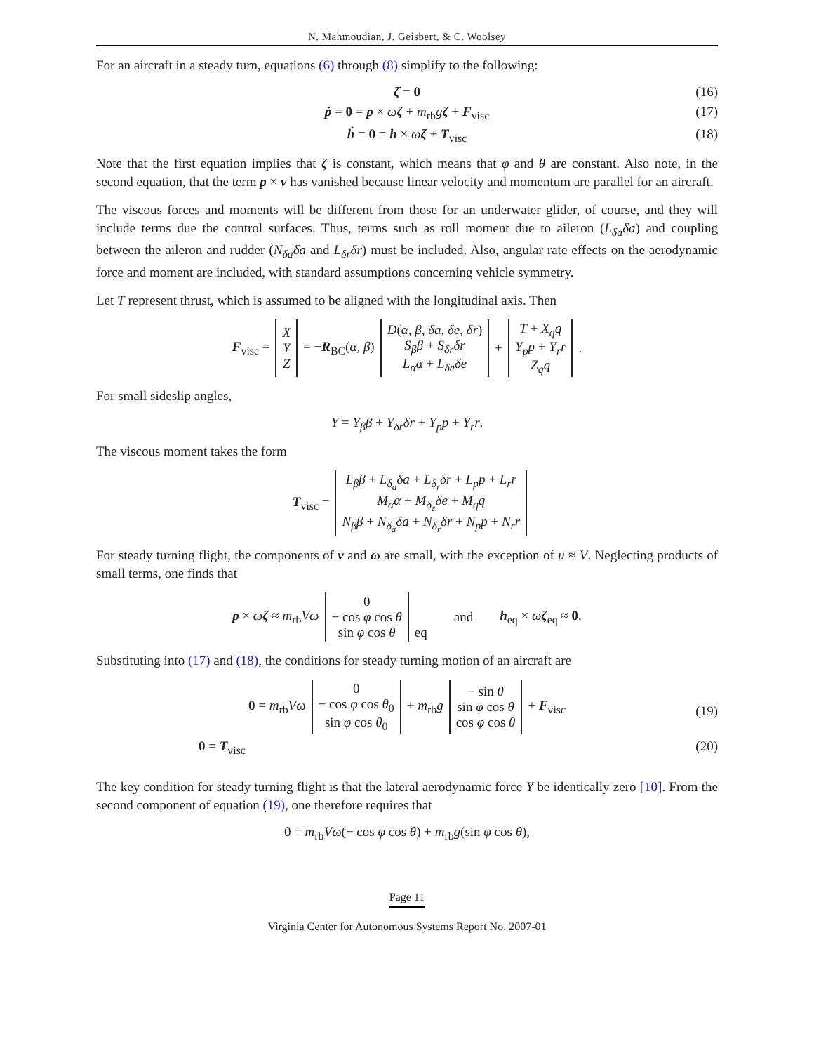N. Mahmoudian, J. Geisbert, & C. Woolsey
For an aircraft in a steady turn, equations (6) through (8) simplify to the following:
ζ̇ = 0 (16)
ṗ = 0 = p × ωζ + m<sub>rb</sub>gζ + F<sub>visc</sub> (17)
ḣ = 0 = h × ωζ + T<sub>visc</sub> (18)
Note that the first equation implies that ζ is constant, which means that φ and θ are constant. Also note, in the second equation, that the term p × v has vanished because linear velocity and momentum are parallel for an aircraft.
The viscous forces and moments will be different from those for an underwater glider, of course, and they will include terms due the control surfaces. Thus, terms such as roll moment due to aileron (L<sub>δa</sub>δa) and coupling between the aileron and rudder (N<sub>δa</sub>δa and L<sub>δr</sub>δr) must be included. Also, angular rate effects on the aerodynamic force and moment are included, with standard assumptions concerning vehicle symmetry.
Let T represent thrust, which is assumed to be aligned with the longitudinal axis. Then
| F<sub>visc</sub> = | X Y Z | = − R<sub>BC</sub>( α , β ) | D ( α , β , δa , δe , δr ) S<sub>β</sub>β + S<sub>δr</sub>δr L<sub>α</sub>α + L<sub>δe</sub>δe | + | T + X<sub>q</sub>q Y<sub>p</sub>p + Y<sub>r</sub>r Z<sub>q</sub>q | . |
For small sideslip angles,
Y = Y<sub>β</sub>β + Y<sub>δr</sub>δr + Y<sub>p</sub>p + Y<sub>r</sub>r.
The viscous moment takes the form
| T<sub>visc</sub> = | L<sub>β</sub>β + L<sub>δ<sub>a</sub></sub>δa + L<sub>δ<sub>r</sub></sub>δr + L<sub>p</sub>p + L<sub>r</sub>r M<sub>α</sub>α + M<sub>δ<sub>e</sub></sub>δe + M<sub>q</sub>q N<sub>β</sub>β + N<sub>δ<sub>a</sub></sub>δa + N<sub>δ<sub>r</sub></sub>δr + N<sub>p</sub>p + N<sub>r</sub>r |
For steady turning flight, the components of v and ω are small, with the exception of u ≈ V. Neglecting products of small terms, one finds that
| p × ω ζ ≈ m<sub>rb</sub> Vω | 0 − cos φ cos θ sin φ cos θ | eq | and | h<sub>eq</sub> × ω ζ<sub>eq</sub> ≈ 0 . |
Substituting into (17) and (18), the conditions for steady turning motion of an aircraft are
| 0 = m<sub>rb</sub> Vω | 0 − cos φ cos θ<sub>0</sub> sin φ cos θ<sub>0</sub> | + m<sub>rb</sub> g | − sin θ sin φ cos θ cos φ cos θ | + F<sub>visc</sub> |
(19)
0 = T<sub>visc</sub> (20)
The key condition for steady turning flight is that the lateral aerodynamic force Y be identically zero [10]. From the second component of equation (19), one therefore requires that
0 = m<sub>rb</sub>Vω(− cos φ cos θ) + m<sub>rb</sub>g(sin φ cos θ),
Page 11
Virginia Center for Autonomous Systems Report No. 2007-01